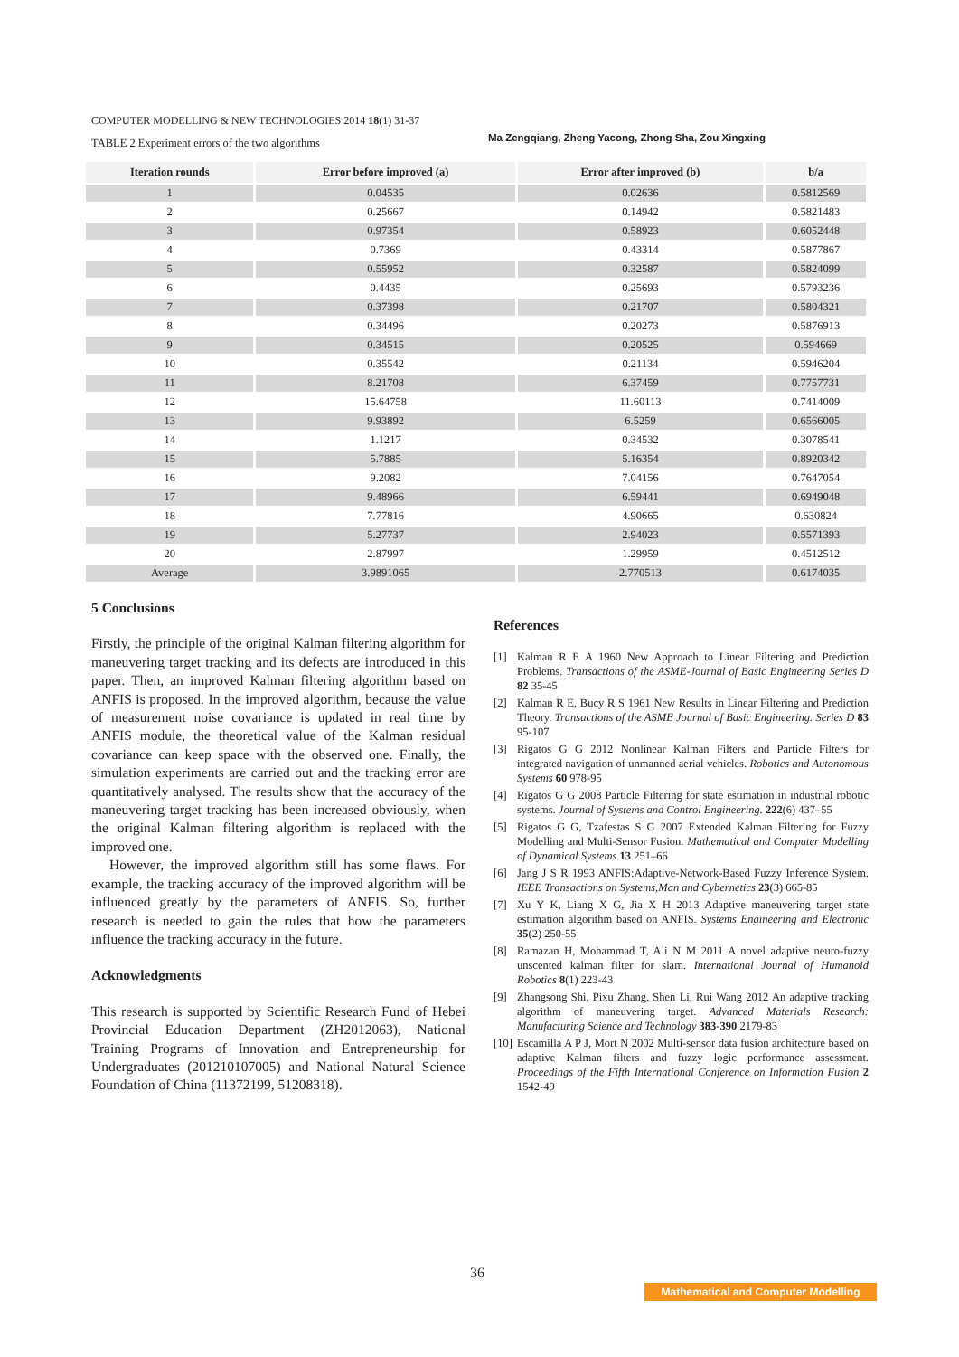COMPUTER MODELLING & NEW TECHNOLOGIES 2014 18(1) 31-37 Ma Zengqiang, Zheng Yacong, Zhong Sha, Zou Xingxing
TABLE 2 Experiment errors of the two algorithms
| Iteration rounds | Error before improved (a) | Error after improved (b) | b/a |
| --- | --- | --- | --- |
| 1 | 0.04535 | 0.02636 | 0.5812569 |
| 2 | 0.25667 | 0.14942 | 0.5821483 |
| 3 | 0.97354 | 0.58923 | 0.6052448 |
| 4 | 0.7369 | 0.43314 | 0.5877867 |
| 5 | 0.55952 | 0.32587 | 0.5824099 |
| 6 | 0.4435 | 0.25693 | 0.5793236 |
| 7 | 0.37398 | 0.21707 | 0.5804321 |
| 8 | 0.34496 | 0.20273 | 0.5876913 |
| 9 | 0.34515 | 0.20525 | 0.594669 |
| 10 | 0.35542 | 0.21134 | 0.5946204 |
| 11 | 8.21708 | 6.37459 | 0.7757731 |
| 12 | 15.64758 | 11.60113 | 0.7414009 |
| 13 | 9.93892 | 6.5259 | 0.6566005 |
| 14 | 1.1217 | 0.34532 | 0.3078541 |
| 15 | 5.7885 | 5.16354 | 0.8920342 |
| 16 | 9.2082 | 7.04156 | 0.7647054 |
| 17 | 9.48966 | 6.59441 | 0.6949048 |
| 18 | 7.77816 | 4.90665 | 0.630824 |
| 19 | 5.27737 | 2.94023 | 0.5571393 |
| 20 | 2.87997 | 1.29959 | 0.4512512 |
| Average | 3.9891065 | 2.770513 | 0.6174035 |
5 Conclusions
Firstly, the principle of the original Kalman filtering algorithm for maneuvering target tracking and its defects are introduced in this paper. Then, an improved Kalman filtering algorithm based on ANFIS is proposed. In the improved algorithm, because the value of measurement noise covariance is updated in real time by ANFIS module, the theoretical value of the Kalman residual covariance can keep space with the observed one. Finally, the simulation experiments are carried out and the tracking error are quantitatively analysed. The results show that the accuracy of the maneuvering target tracking has been increased obviously, when the original Kalman filtering algorithm is replaced with the improved one.
However, the improved algorithm still has some flaws. For example, the tracking accuracy of the improved algorithm will be influenced greatly by the parameters of ANFIS. So, further research is needed to gain the rules that how the parameters influence the tracking accuracy in the future.
Acknowledgments
This research is supported by Scientific Research Fund of Hebei Provincial Education Department (ZH2012063), National Training Programs of Innovation and Entrepreneurship for Undergraduates (201210107005) and National Natural Science Foundation of China (11372199, 51208318).
References
[1] Kalman R E A 1960 New Approach to Linear Filtering and Prediction Problems. Transactions of the ASME-Journal of Basic Engineering Series D 82 35-45
[2] Kalman R E, Bucy R S 1961 New Results in Linear Filtering and Prediction Theory. Transactions of the ASME Journal of Basic Engineering. Series D 83 95-107
[3] Rigatos G G 2012 Nonlinear Kalman Filters and Particle Filters for integrated navigation of unmanned aerial vehicles. Robotics and Autonomous Systems 60 978-95
[4] Rigatos G G 2008 Particle Filtering for state estimation in industrial robotic systems. Journal of Systems and Control Engineering. 222(6) 437–55
[5] Rigatos G G, Tzafestas S G 2007 Extended Kalman Filtering for Fuzzy Modelling and Multi-Sensor Fusion. Mathematical and Computer Modelling of Dynamical Systems 13 251–66
[6] Jang J S R 1993 ANFIS:Adaptive-Network-Based Fuzzy Inference System. IEEE Transactions on Systems,Man and Cybernetics 23(3) 665-85
[7] Xu Y K, Liang X G, Jia X H 2013 Adaptive maneuvering target state estimation algorithm based on ANFIS. Systems Engineering and Electronic 35(2) 250-55
[8] Ramazan H, Mohammad T, Ali N M 2011 A novel adaptive neuro-fuzzy unscented kalman filter for slam. International Journal of Humanoid Robotics 8(1) 223-43
[9] Zhangsong Shi, Pixu Zhang, Shen Li, Rui Wang 2012 An adaptive tracking algorithm of maneuvering target. Advanced Materials Research: Manufacturing Science and Technology 383-390 2179-83
[10] Escamilla A P J, Mort N 2002 Multi-sensor data fusion architecture based on adaptive Kalman filters and fuzzy logic performance assessment. Proceedings of the Fifth International Conference on Information Fusion 2 1542-49
36
Mathematical and Computer Modelling